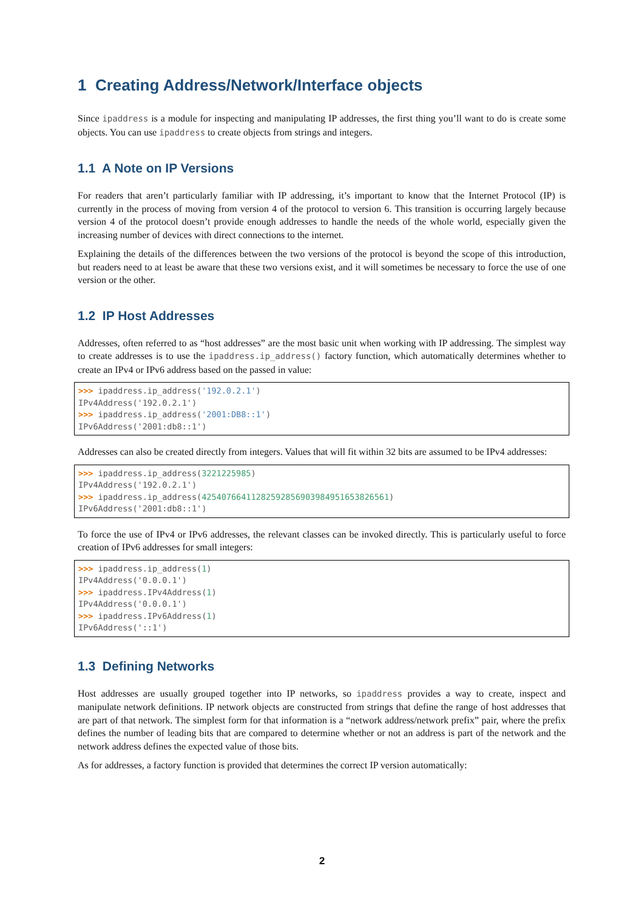1 Creating Address/Network/Interface objects
Since ipaddress is a module for inspecting and manipulating IP addresses, the first thing you’ll want to do is create some objects. You can use ipaddress to create objects from strings and integers.
1.1 A Note on IP Versions
For readers that aren’t particularly familiar with IP addressing, it’s important to know that the Internet Protocol (IP) is currently in the process of moving from version 4 of the protocol to version 6. This transition is occurring largely because version 4 of the protocol doesn’t provide enough addresses to handle the needs of the whole world, especially given the increasing number of devices with direct connections to the internet.
Explaining the details of the differences between the two versions of the protocol is beyond the scope of this introduction, but readers need to at least be aware that these two versions exist, and it will sometimes be necessary to force the use of one version or the other.
1.2 IP Host Addresses
Addresses, often referred to as “host addresses” are the most basic unit when working with IP addressing. The simplest way to create addresses is to use the ipaddress.ip_address() factory function, which automatically determines whether to create an IPv4 or IPv6 address based on the passed in value:
>>> ipaddress.ip_address('192.0.2.1')
IPv4Address('192.0.2.1')
>>> ipaddress.ip_address('2001:DB8::1')
IPv6Address('2001:db8::1')
Addresses can also be created directly from integers. Values that will fit within 32 bits are assumed to be IPv4 addresses:
>>> ipaddress.ip_address(3221225985)
IPv4Address('192.0.2.1')
>>> ipaddress.ip_address(42540766411282592856903984951653826561)
IPv6Address('2001:db8::1')
To force the use of IPv4 or IPv6 addresses, the relevant classes can be invoked directly. This is particularly useful to force creation of IPv6 addresses for small integers:
>>> ipaddress.ip_address(1)
IPv4Address('0.0.0.1')
>>> ipaddress.IPv4Address(1)
IPv4Address('0.0.0.1')
>>> ipaddress.IPv6Address(1)
IPv6Address('::1')
1.3 Defining Networks
Host addresses are usually grouped together into IP networks, so ipaddress provides a way to create, inspect and manipulate network definitions. IP network objects are constructed from strings that define the range of host addresses that are part of that network. The simplest form for that information is a “network address/network prefix” pair, where the prefix defines the number of leading bits that are compared to determine whether or not an address is part of the network and the network address defines the expected value of those bits.
As for addresses, a factory function is provided that determines the correct IP version automatically:
2